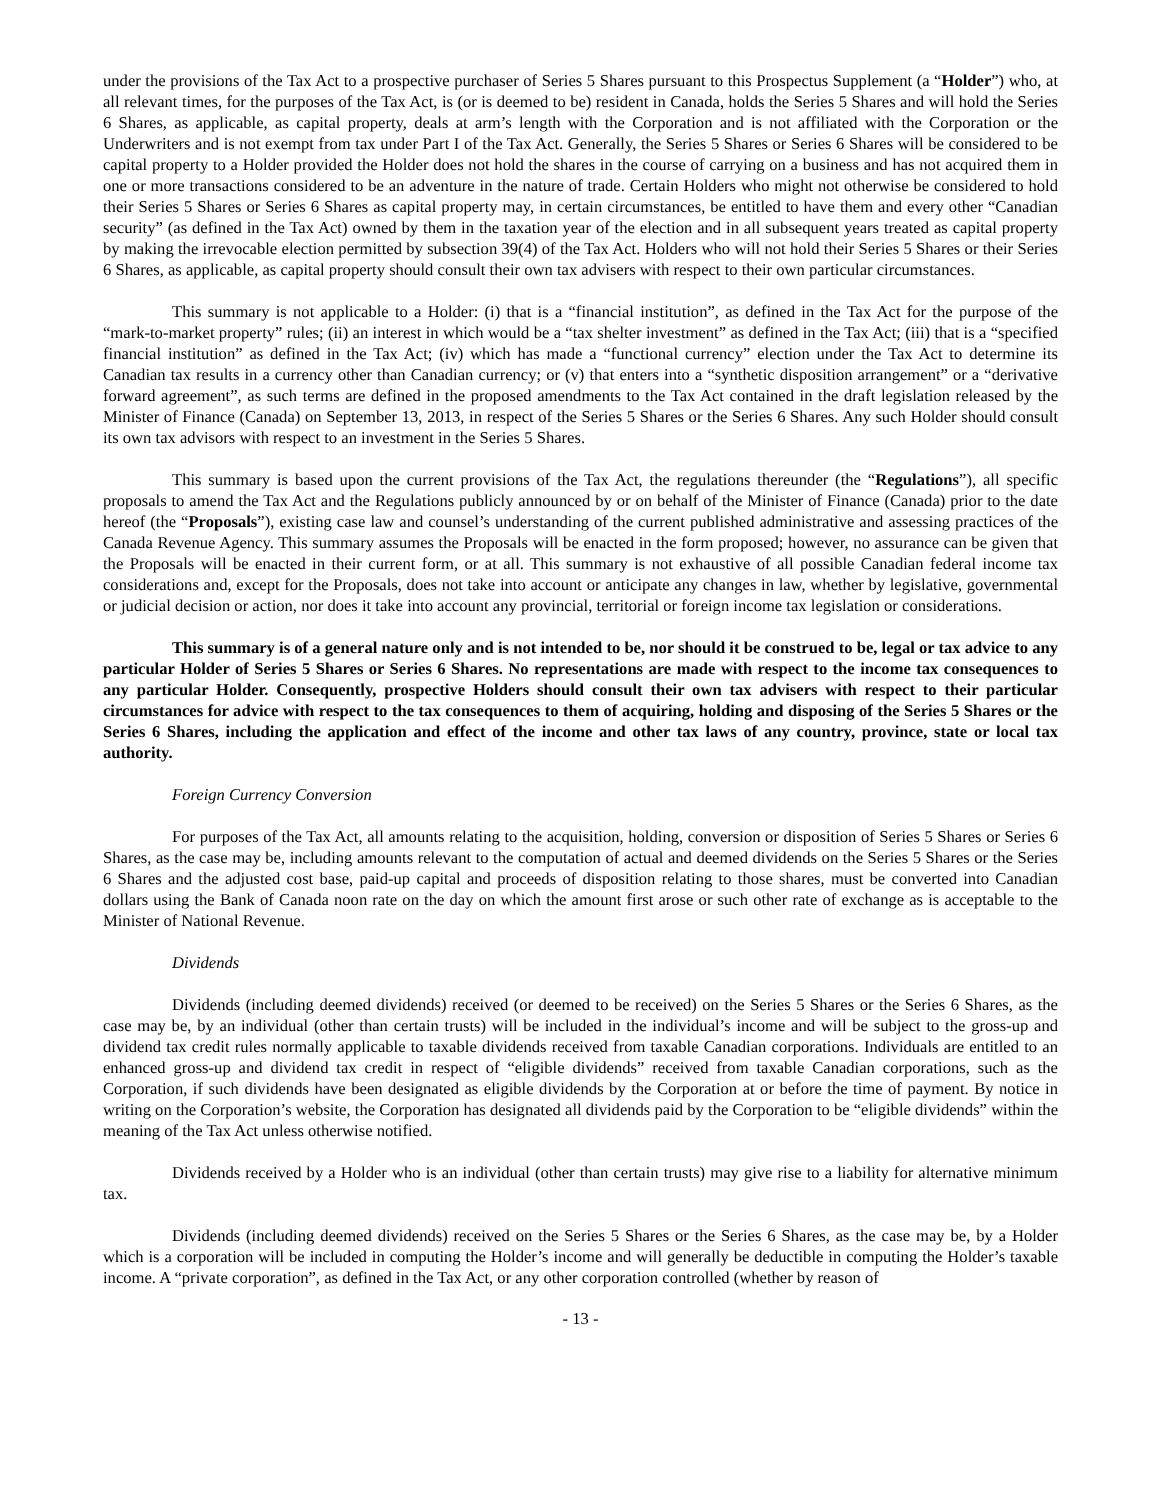under the provisions of the Tax Act to a prospective purchaser of Series 5 Shares pursuant to this Prospectus Supplement (a “Holder”) who, at all relevant times, for the purposes of the Tax Act, is (or is deemed to be) resident in Canada, holds the Series 5 Shares and will hold the Series 6 Shares, as applicable, as capital property, deals at arm’s length with the Corporation and is not affiliated with the Corporation or the Underwriters and is not exempt from tax under Part I of the Tax Act. Generally, the Series 5 Shares or Series 6 Shares will be considered to be capital property to a Holder provided the Holder does not hold the shares in the course of carrying on a business and has not acquired them in one or more transactions considered to be an adventure in the nature of trade. Certain Holders who might not otherwise be considered to hold their Series 5 Shares or Series 6 Shares as capital property may, in certain circumstances, be entitled to have them and every other “Canadian security” (as defined in the Tax Act) owned by them in the taxation year of the election and in all subsequent years treated as capital property by making the irrevocable election permitted by subsection 39(4) of the Tax Act. Holders who will not hold their Series 5 Shares or their Series 6 Shares, as applicable, as capital property should consult their own tax advisers with respect to their own particular circumstances.
This summary is not applicable to a Holder: (i) that is a “financial institution”, as defined in the Tax Act for the purpose of the “mark-to-market property” rules; (ii) an interest in which would be a “tax shelter investment” as defined in the Tax Act; (iii) that is a “specified financial institution” as defined in the Tax Act; (iv) which has made a “functional currency” election under the Tax Act to determine its Canadian tax results in a currency other than Canadian currency; or (v) that enters into a “synthetic disposition arrangement” or a “derivative forward agreement”, as such terms are defined in the proposed amendments to the Tax Act contained in the draft legislation released by the Minister of Finance (Canada) on September 13, 2013, in respect of the Series 5 Shares or the Series 6 Shares. Any such Holder should consult its own tax advisors with respect to an investment in the Series 5 Shares.
This summary is based upon the current provisions of the Tax Act, the regulations thereunder (the “Regulations”), all specific proposals to amend the Tax Act and the Regulations publicly announced by or on behalf of the Minister of Finance (Canada) prior to the date hereof (the “Proposals”), existing case law and counsel’s understanding of the current published administrative and assessing practices of the Canada Revenue Agency. This summary assumes the Proposals will be enacted in the form proposed; however, no assurance can be given that the Proposals will be enacted in their current form, or at all. This summary is not exhaustive of all possible Canadian federal income tax considerations and, except for the Proposals, does not take into account or anticipate any changes in law, whether by legislative, governmental or judicial decision or action, nor does it take into account any provincial, territorial or foreign income tax legislation or considerations.
This summary is of a general nature only and is not intended to be, nor should it be construed to be, legal or tax advice to any particular Holder of Series 5 Shares or Series 6 Shares. No representations are made with respect to the income tax consequences to any particular Holder. Consequently, prospective Holders should consult their own tax advisers with respect to their particular circumstances for advice with respect to the tax consequences to them of acquiring, holding and disposing of the Series 5 Shares or the Series 6 Shares, including the application and effect of the income and other tax laws of any country, province, state or local tax authority.
Foreign Currency Conversion
For purposes of the Tax Act, all amounts relating to the acquisition, holding, conversion or disposition of Series 5 Shares or Series 6 Shares, as the case may be, including amounts relevant to the computation of actual and deemed dividends on the Series 5 Shares or the Series 6 Shares and the adjusted cost base, paid-up capital and proceeds of disposition relating to those shares, must be converted into Canadian dollars using the Bank of Canada noon rate on the day on which the amount first arose or such other rate of exchange as is acceptable to the Minister of National Revenue.
Dividends
Dividends (including deemed dividends) received (or deemed to be received) on the Series 5 Shares or the Series 6 Shares, as the case may be, by an individual (other than certain trusts) will be included in the individual’s income and will be subject to the gross-up and dividend tax credit rules normally applicable to taxable dividends received from taxable Canadian corporations. Individuals are entitled to an enhanced gross-up and dividend tax credit in respect of “eligible dividends” received from taxable Canadian corporations, such as the Corporation, if such dividends have been designated as eligible dividends by the Corporation at or before the time of payment. By notice in writing on the Corporation’s website, the Corporation has designated all dividends paid by the Corporation to be “eligible dividends” within the meaning of the Tax Act unless otherwise notified.
Dividends received by a Holder who is an individual (other than certain trusts) may give rise to a liability for alternative minimum tax.
Dividends (including deemed dividends) received on the Series 5 Shares or the Series 6 Shares, as the case may be, by a Holder which is a corporation will be included in computing the Holder’s income and will generally be deductible in computing the Holder’s taxable income. A “private corporation”, as defined in the Tax Act, or any other corporation controlled (whether by reason of
- 13 -